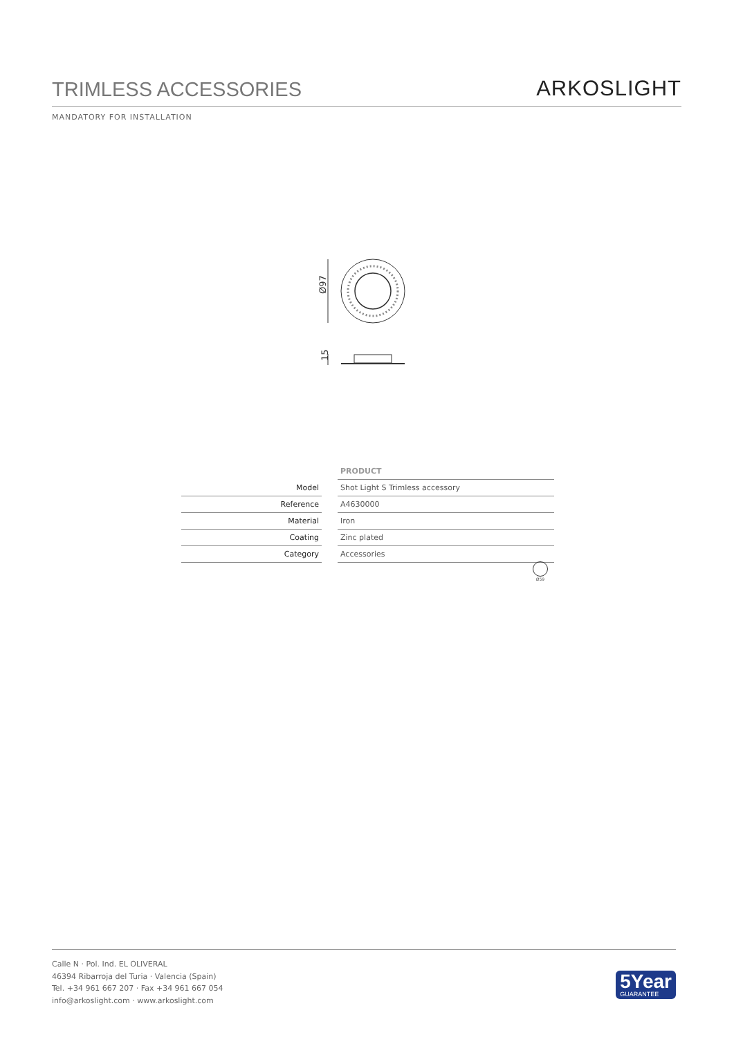TRIMLESS ACCESSORIES
ARKOSLIGHT
MANDATORY FOR INSTALLATION
Ø97
15
| | | PRODUCT |
| Model | | Shot Light S Trimless accessory |
| Reference | | A4630000 |
| Material | | Iron |
| Coating | | Zinc plated |
| Category | | Accessories |
Ø59
Calle N · Pol. Ind. EL OLIVERAL
46394 Ribarroja del Turia · Valencia (Spain)
Tel. +34 961 667 207 · Fax +34 961 667 054
info@arkoslight.com · www.arkoslight.com
5Year
GUARANTEE